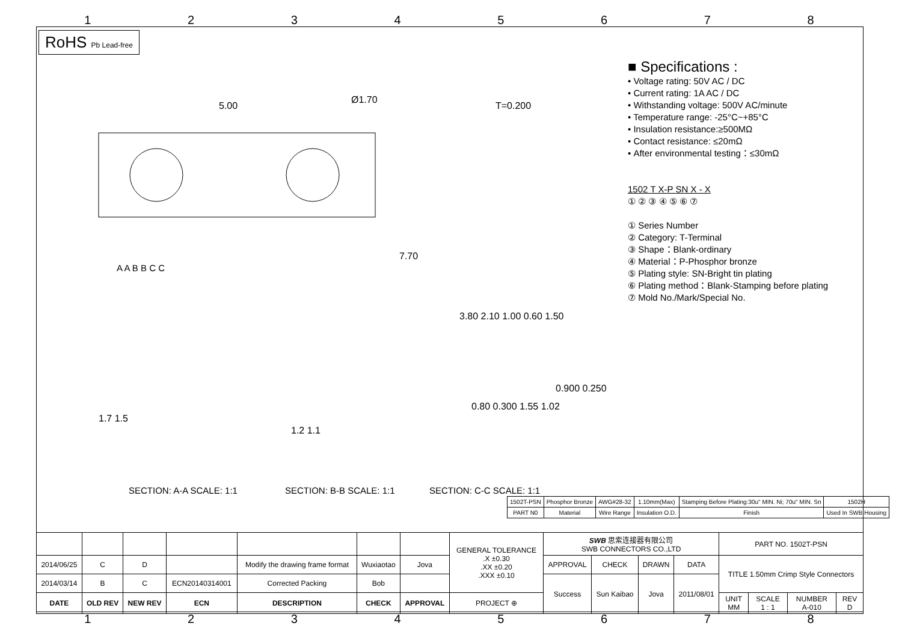12345678
RoHS Pb Lead-free
5.00
Ø1.70
7.70
T=0.200
3.80 2.10 1.00 0.60 1.50
0.900 0.250
1.7 1.5
1.2 1.1
0.80 0.300 1.55 1.02
SECTION: A-A SCALE: 1:1
SECTION: B-B SCALE: 1:1
SECTION: C-C SCALE: 1:1
A A B B C C
■ Specifications :
• Voltage rating: 50V AC / DC
• Current rating: 1A AC / DC
• Withstanding voltage: 500V AC/minute
• Temperature range: -25°C~+85°C
• Insulation resistance:≥500MΩ
• Contact resistance: ≤20mΩ
• After environmental testing：≤30mΩ
1502 T X-P SN X - X
① ② ③ ④ ⑤ ⑥ ⑦
① Series Number
② Category: T-Terminal
③ Shape：Blank-ordinary
④ Material：P-Phosphor bronze
⑤ Plating style: SN-Bright tin plating
⑥ Plating method：Blank-Stamping before plating
⑦ Mold No./Mark/Special No.
| 1502T-PSN | Phosphor Bronze | AWG#28-32 | 1.10mm(Max) | Stamping Before Plating:30u" MIN. Ni; 70u" MIN. Sn | 1502H |
| PART N0 | Material | Wire Range | Insulation O.D. | Finish | Used In SWB Housing |
| | | | | | | | GENERAL TOLERANCE .X ±0.30 .XX ±0.20 .XXX ±0.10 | SWB 思索连接器有限公司 SWB CONNECTORS CO.,LTD | | | | PART NO. 1502T-PSN | | | |
| 2014/06/25 | C | D | | Modify the drawing frame format | Wuxiaotao | Jova | | APPROVAL | CHECK | DRAWN | DATA | TITLE 1.50mm Crimp Style Connectors | | | |
| 2014/03/14 | B | C | ECN20140314001 | Corrected Packing | Bob | | | Success | Sun Kaibao | Jova | 2011/08/01 | | | | |
| DATE | OLD REV | NEW REV | ECN | DESCRIPTION | CHECK | APPROVAL | PROJECT ⊕ | | | | | UNIT MM | SCALE 1 : 1 | NUMBER A-010 | REV D |
12345678